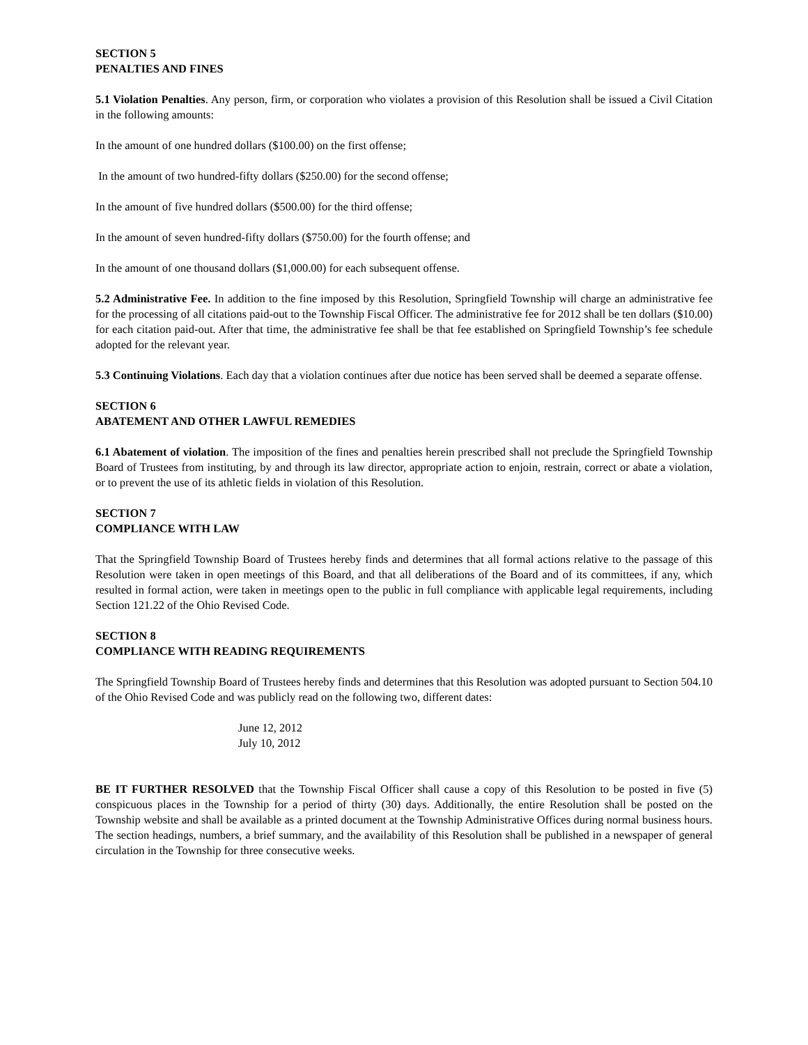SECTION 5
PENALTIES AND FINES
5.1 Violation Penalties. Any person, firm, or corporation who violates a provision of this Resolution shall be issued a Civil Citation in the following amounts:
In the amount of one hundred dollars ($100.00) on the first offense;
In the amount of two hundred-fifty dollars ($250.00) for the second offense;
In the amount of five hundred dollars ($500.00) for the third offense;
In the amount of seven hundred-fifty dollars ($750.00) for the fourth offense; and
In the amount of one thousand dollars ($1,000.00) for each subsequent offense.
5.2 Administrative Fee. In addition to the fine imposed by this Resolution, Springfield Township will charge an administrative fee for the processing of all citations paid-out to the Township Fiscal Officer. The administrative fee for 2012 shall be ten dollars ($10.00) for each citation paid-out. After that time, the administrative fee shall be that fee established on Springfield Township’s fee schedule adopted for the relevant year.
5.3 Continuing Violations. Each day that a violation continues after due notice has been served shall be deemed a separate offense.
SECTION 6
ABATEMENT AND OTHER LAWFUL REMEDIES
6.1 Abatement of violation. The imposition of the fines and penalties herein prescribed shall not preclude the Springfield Township Board of Trustees from instituting, by and through its law director, appropriate action to enjoin, restrain, correct or abate a violation, or to prevent the use of its athletic fields in violation of this Resolution.
SECTION 7
COMPLIANCE WITH LAW
That the Springfield Township Board of Trustees hereby finds and determines that all formal actions relative to the passage of this Resolution were taken in open meetings of this Board, and that all deliberations of the Board and of its committees, if any, which resulted in formal action, were taken in meetings open to the public in full compliance with applicable legal requirements, including Section 121.22 of the Ohio Revised Code.
SECTION 8
COMPLIANCE WITH READING REQUIREMENTS
The Springfield Township Board of Trustees hereby finds and determines that this Resolution was adopted pursuant to Section 504.10 of the Ohio Revised Code and was publicly read on the following two, different dates:
June 12, 2012
July 10, 2012
BE IT FURTHER RESOLVED that the Township Fiscal Officer shall cause a copy of this Resolution to be posted in five (5) conspicuous places in the Township for a period of thirty (30) days. Additionally, the entire Resolution shall be posted on the Township website and shall be available as a printed document at the Township Administrative Offices during normal business hours. The section headings, numbers, a brief summary, and the availability of this Resolution shall be published in a newspaper of general circulation in the Township for three consecutive weeks.